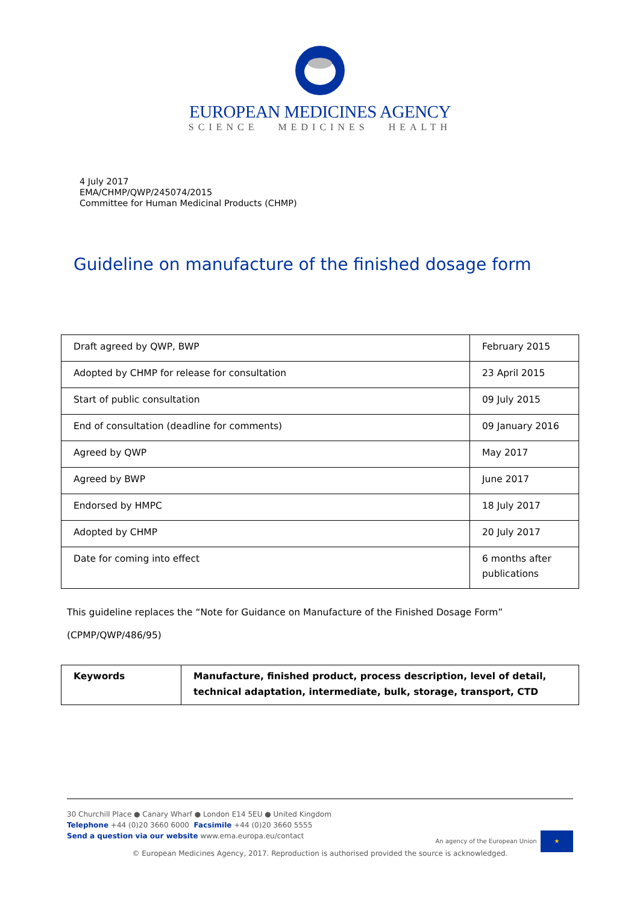EUROPEAN MEDICINES AGENCY
SCIENCE MEDICINES HEALTH
4 July 2017
EMA/CHMP/QWP/245074/2015
Committee for Human Medicinal Products (CHMP)
Guideline on manufacture of the finished dosage form
| Draft agreed by QWP, BWP | February 2015 |
| Adopted by CHMP for release for consultation | 23 April 2015 |
| Start of public consultation | 09 July 2015 |
| End of consultation (deadline for comments) | 09 January 2016 |
| Agreed by QWP | May 2017 |
| Agreed by BWP | June 2017 |
| Endorsed by HMPC | 18 July 2017 |
| Adopted by CHMP | 20 July 2017 |
| Date for coming into effect | 6 months after publications |
This guideline replaces the “Note for Guidance on Manufacture of the Finished Dosage Form”
(CPMP/QWP/486/95)
| Keywords | Manufacture, finished product, process description, level of detail, technical adaptation, intermediate, bulk, storage, transport, CTD |
30 Churchill Place ● Canary Wharf ● London E14 5EU ● United Kingdom
Telephone +44 (0)20 3660 6000 Facsimile +44 (0)20 3660 5555
Send a question via our website www.ema.europa.eu/contact An agency of the European Union ★
© European Medicines Agency, 2017. Reproduction is authorised provided the source is acknowledged.